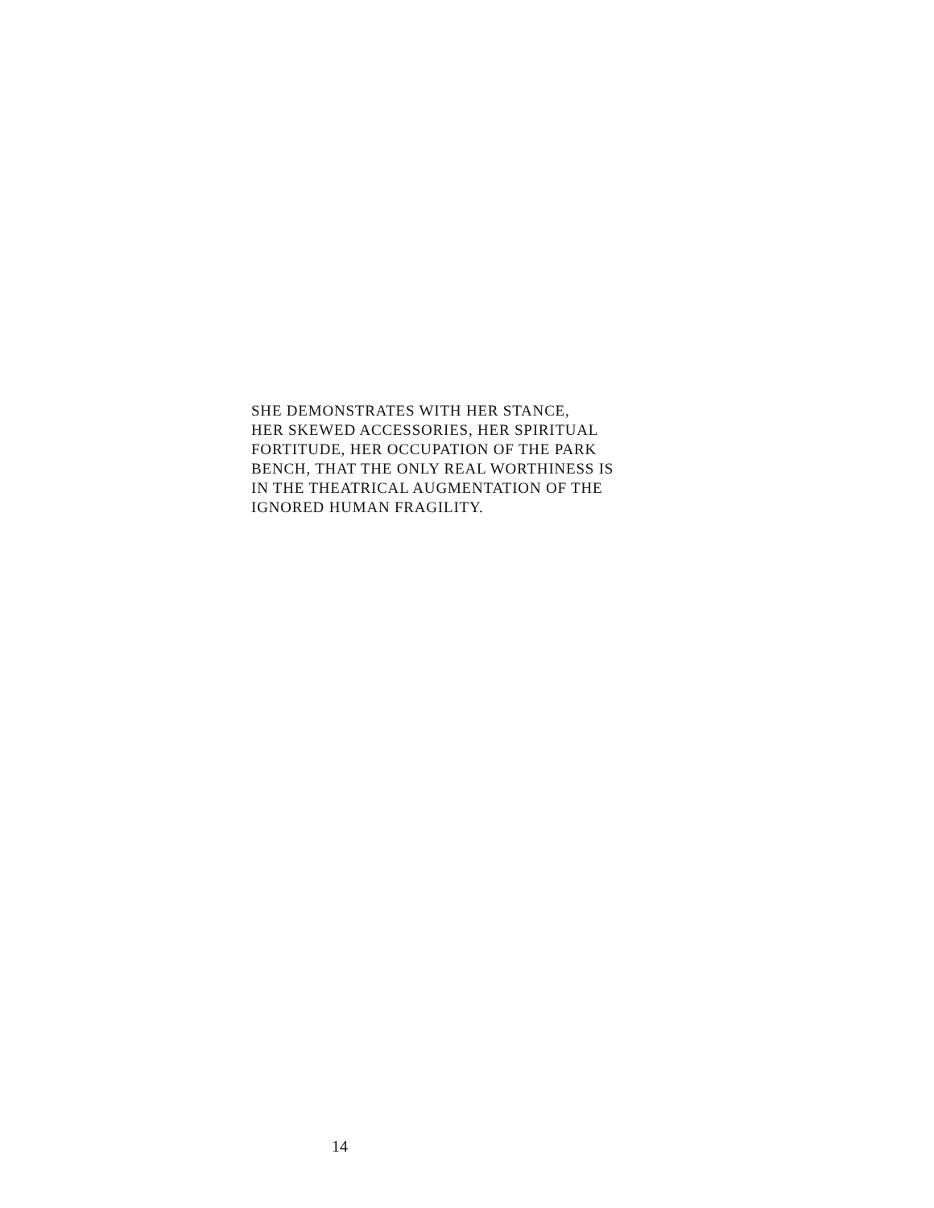SHE DEMONSTRATES WITH HER STANCE,
HER SKEWED ACCESSORIES, HER SPIRITUAL
FORTITUDE, HER OCCUPATION OF THE PARK
BENCH, THAT THE ONLY REAL WORTHINESS IS
IN THE THEATRICAL AUGMENTATION OF THE
IGNORED HUMAN FRAGILITY.
14